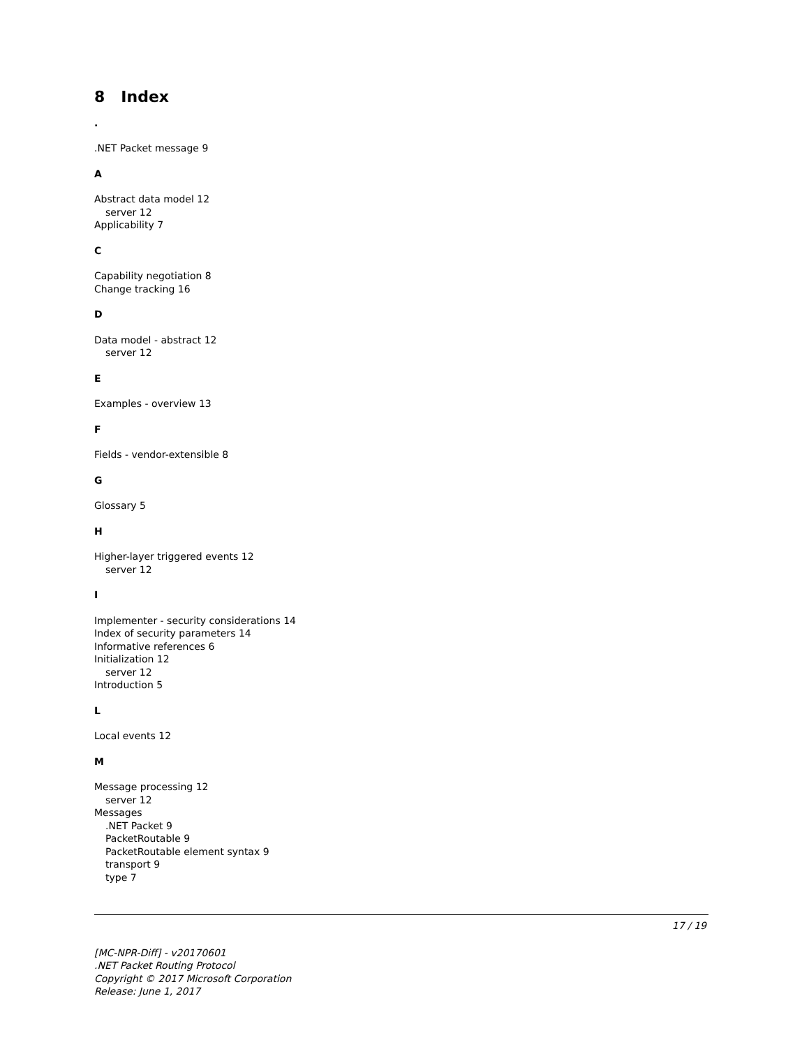8 Index
.
.NET Packet message 9
A
Abstract data model 12
server 12
Applicability 7
C
Capability negotiation 8
Change tracking 16
D
Data model - abstract 12
server 12
E
Examples - overview 13
F
Fields - vendor-extensible 8
G
Glossary 5
H
Higher-layer triggered events 12
server 12
I
Implementer - security considerations 14
Index of security parameters 14
Informative references 6
Initialization 12
server 12
Introduction 5
L
Local events 12
M
Message processing 12
server 12
Messages
.NET Packet 9
PacketRoutable 9
PacketRoutable element syntax 9
transport 9
type 7
17 / 19
[MC-NPR-Diff] - v20170601
.NET Packet Routing Protocol
Copyright © 2017 Microsoft Corporation
Release: June 1, 2017